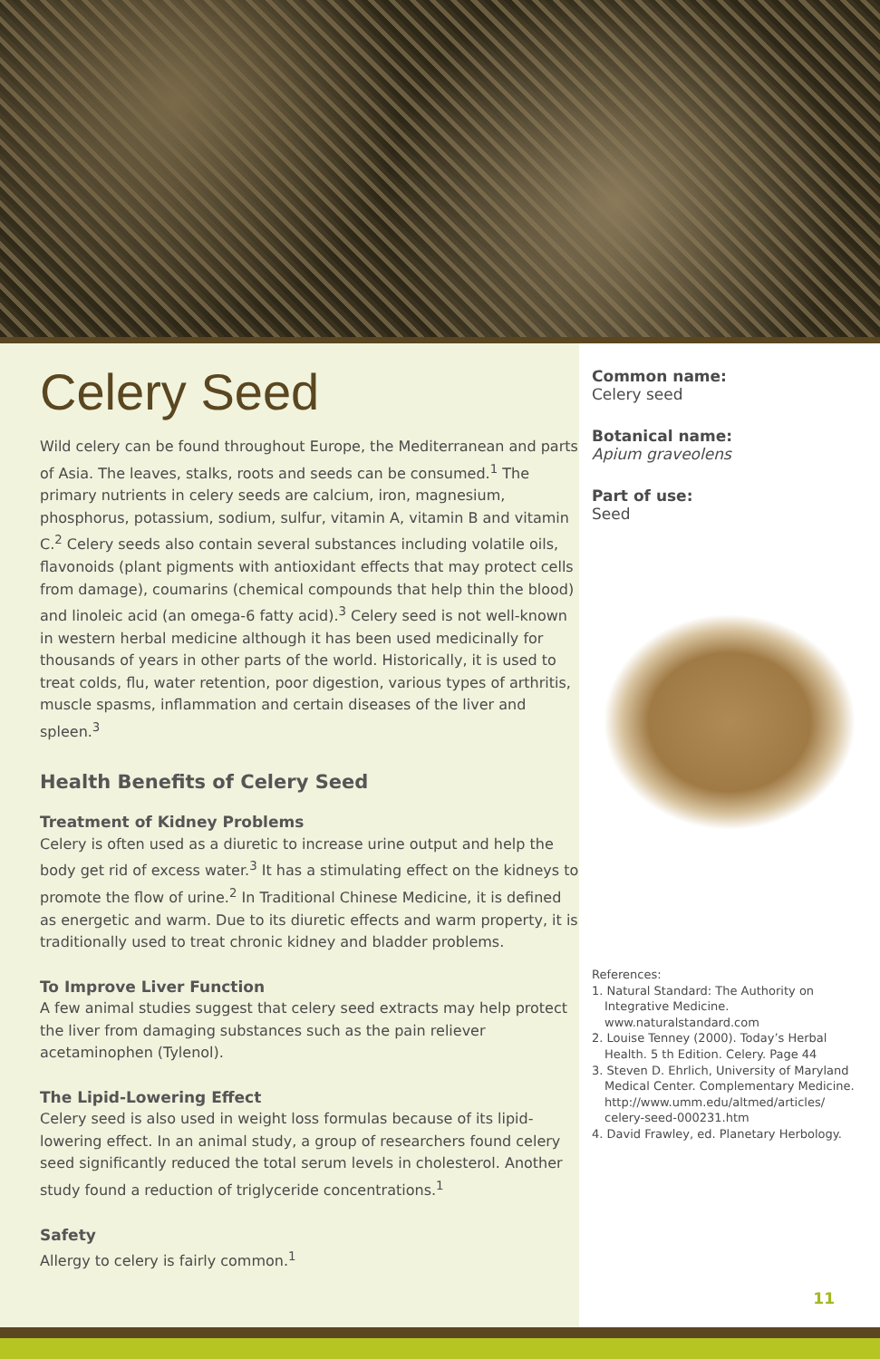Celery Seed
Wild celery can be found throughout Europe, the Mediterranean and parts of Asia. The leaves, stalks, roots and seeds can be consumed.<sup>1</sup> The primary nutrients in celery seeds are calcium, iron, magnesium, phosphorus, potassium, sodium, sulfur, vitamin A, vitamin B and vitamin C.<sup>2</sup> Celery seeds also contain several substances including volatile oils, flavonoids (plant pigments with antioxidant effects that may protect cells from damage), coumarins (chemical compounds that help thin the blood) and linoleic acid (an omega-6 fatty acid).<sup>3</sup> Celery seed is not well-known in western herbal medicine although it has been used medicinally for thousands of years in other parts of the world. Historically, it is used to treat colds, flu, water retention, poor digestion, various types of arthritis, muscle spasms, inflammation and certain diseases of the liver and spleen.<sup>3</sup>
Health Benefits of Celery Seed
Treatment of Kidney Problems
Celery is often used as a diuretic to increase urine output and help the body get rid of excess water.<sup>3</sup> It has a stimulating effect on the kidneys to promote the flow of urine.<sup>2</sup> In Traditional Chinese Medicine, it is defined as energetic and warm. Due to its diuretic effects and warm property, it is traditionally used to treat chronic kidney and bladder problems.
To Improve Liver Function
A few animal studies suggest that celery seed extracts may help protect the liver from damaging substances such as the pain reliever acetaminophen (Tylenol).
The Lipid-Lowering Effect
Celery seed is also used in weight loss formulas because of its lipid-lowering effect. In an animal study, a group of researchers found celery seed significantly reduced the total serum levels in cholesterol. Another study found a reduction of triglyceride concentrations.<sup>1</sup>
Safety
Allergy to celery is fairly common.<sup>1</sup>
Common name:
Celery seed
Botanical name:
Apium graveolens
Part of use:
Seed
References:
1. Natural Standard: The Authority on Integrative Medicine. www.naturalstandard.com
2. Louise Tenney (2000). Today’s Herbal Health. 5 th Edition. Celery. Page 44
3. Steven D. Ehrlich, University of Maryland Medical Center. Complementary Medicine. http://www.umm.edu/altmed/articles/ celery-seed-000231.htm
4. David Frawley, ed. Planetary Herbology.
11